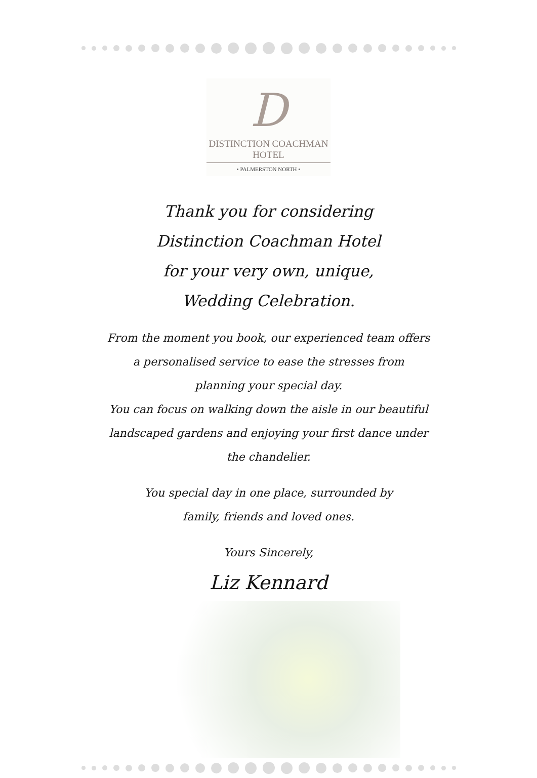D
DISTINCTION COACHMAN HOTEL
• PALMERSTON NORTH •
Thank you for considering
Distinction Coachman Hotel
for your very own, unique,
Wedding Celebration.
From the moment you book, our experienced team offers
a personalised service to ease the stresses from
planning your special day.
You can focus on walking down the aisle in our beautiful
landscaped gardens and enjoying your first dance under
the chandelier.
You special day in one place, surrounded by
family, friends and loved ones.
Yours Sincerely,
Liz Kennard